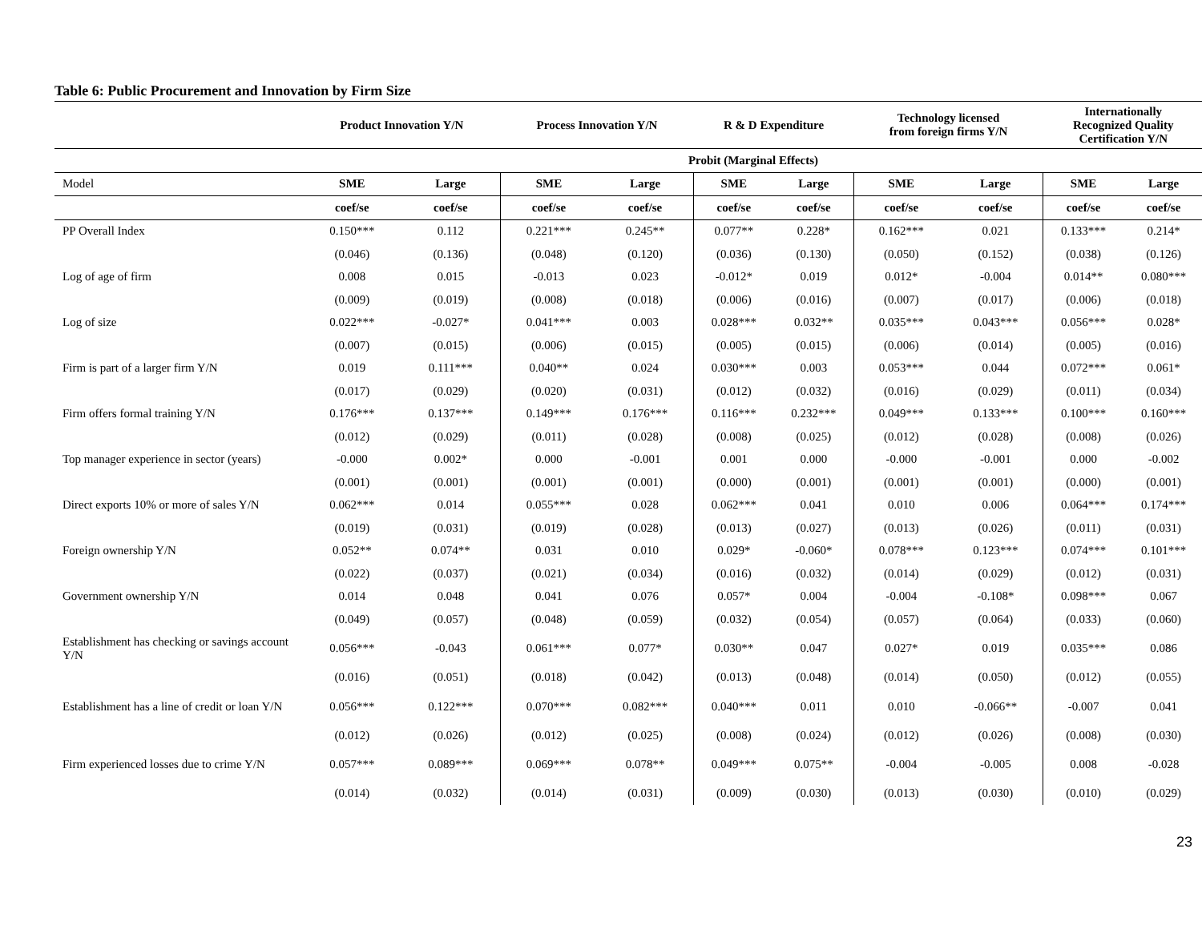Table 6: Public Procurement and Innovation by Firm Size
| | Product Innovation Y/N | | Process Innovation Y/N | | R & D Expenditure | | Technology licensed from foreign firms Y/N | | Internationally Recognized Quality Certification Y/N | |
| --- | --- | --- | --- | --- | --- | --- | --- | --- | --- | --- |
| | Probit (Marginal Effects) | | | | | | | | | |
| Model | SME | Large | SME | Large | SME | Large | SME | Large | SME | Large |
| | coef/se | coef/se | coef/se | coef/se | coef/se | coef/se | coef/se | coef/se | coef/se | coef/se |
| PP Overall Index | 0.150*** | 0.112 | 0.221*** | 0.245** | 0.077** | 0.228* | 0.162*** | 0.021 | 0.133*** | 0.214* |
| | (0.046) | (0.136) | (0.048) | (0.120) | (0.036) | (0.130) | (0.050) | (0.152) | (0.038) | (0.126) |
| Log of age of firm | 0.008 | 0.015 | -0.013 | 0.023 | -0.012* | 0.019 | 0.012* | -0.004 | 0.014** | 0.080*** |
| | (0.009) | (0.019) | (0.008) | (0.018) | (0.006) | (0.016) | (0.007) | (0.017) | (0.006) | (0.018) |
| Log of size | 0.022*** | -0.027* | 0.041*** | 0.003 | 0.028*** | 0.032** | 0.035*** | 0.043*** | 0.056*** | 0.028* |
| | (0.007) | (0.015) | (0.006) | (0.015) | (0.005) | (0.015) | (0.006) | (0.014) | (0.005) | (0.016) |
| Firm is part of a larger firm Y/N | 0.019 | 0.111*** | 0.040** | 0.024 | 0.030*** | 0.003 | 0.053*** | 0.044 | 0.072*** | 0.061* |
| | (0.017) | (0.029) | (0.020) | (0.031) | (0.012) | (0.032) | (0.016) | (0.029) | (0.011) | (0.034) |
| Firm offers formal training Y/N | 0.176*** | 0.137*** | 0.149*** | 0.176*** | 0.116*** | 0.232*** | 0.049*** | 0.133*** | 0.100*** | 0.160*** |
| | (0.012) | (0.029) | (0.011) | (0.028) | (0.008) | (0.025) | (0.012) | (0.028) | (0.008) | (0.026) |
| Top manager experience in sector (years) | -0.000 | 0.002* | 0.000 | -0.001 | 0.001 | 0.000 | -0.000 | -0.001 | 0.000 | -0.002 |
| | (0.001) | (0.001) | (0.001) | (0.001) | (0.000) | (0.001) | (0.001) | (0.001) | (0.000) | (0.001) |
| Direct exports 10% or more of sales Y/N | 0.062*** | 0.014 | 0.055*** | 0.028 | 0.062*** | 0.041 | 0.010 | 0.006 | 0.064*** | 0.174*** |
| | (0.019) | (0.031) | (0.019) | (0.028) | (0.013) | (0.027) | (0.013) | (0.026) | (0.011) | (0.031) |
| Foreign ownership Y/N | 0.052** | 0.074** | 0.031 | 0.010 | 0.029* | -0.060* | 0.078*** | 0.123*** | 0.074*** | 0.101*** |
| | (0.022) | (0.037) | (0.021) | (0.034) | (0.016) | (0.032) | (0.014) | (0.029) | (0.012) | (0.031) |
| Government ownership Y/N | 0.014 | 0.048 | 0.041 | 0.076 | 0.057* | 0.004 | -0.004 | -0.108* | 0.098*** | 0.067 |
| | (0.049) | (0.057) | (0.048) | (0.059) | (0.032) | (0.054) | (0.057) | (0.064) | (0.033) | (0.060) |
| Establishment has checking or savings account Y/N | 0.056*** | -0.043 | 0.061*** | 0.077* | 0.030** | 0.047 | 0.027* | 0.019 | 0.035*** | 0.086 |
| | (0.016) | (0.051) | (0.018) | (0.042) | (0.013) | (0.048) | (0.014) | (0.050) | (0.012) | (0.055) |
| Establishment has a line of credit or loan Y/N | 0.056*** | 0.122*** | 0.070*** | 0.082*** | 0.040*** | 0.011 | 0.010 | -0.066** | -0.007 | 0.041 |
| | (0.012) | (0.026) | (0.012) | (0.025) | (0.008) | (0.024) | (0.012) | (0.026) | (0.008) | (0.030) |
| Firm experienced losses due to crime Y/N | 0.057*** | 0.089*** | 0.069*** | 0.078** | 0.049*** | 0.075** | -0.004 | -0.005 | 0.008 | -0.028 |
| | (0.014) | (0.032) | (0.014) | (0.031) | (0.009) | (0.030) | (0.013) | (0.030) | (0.010) | (0.029) |
23